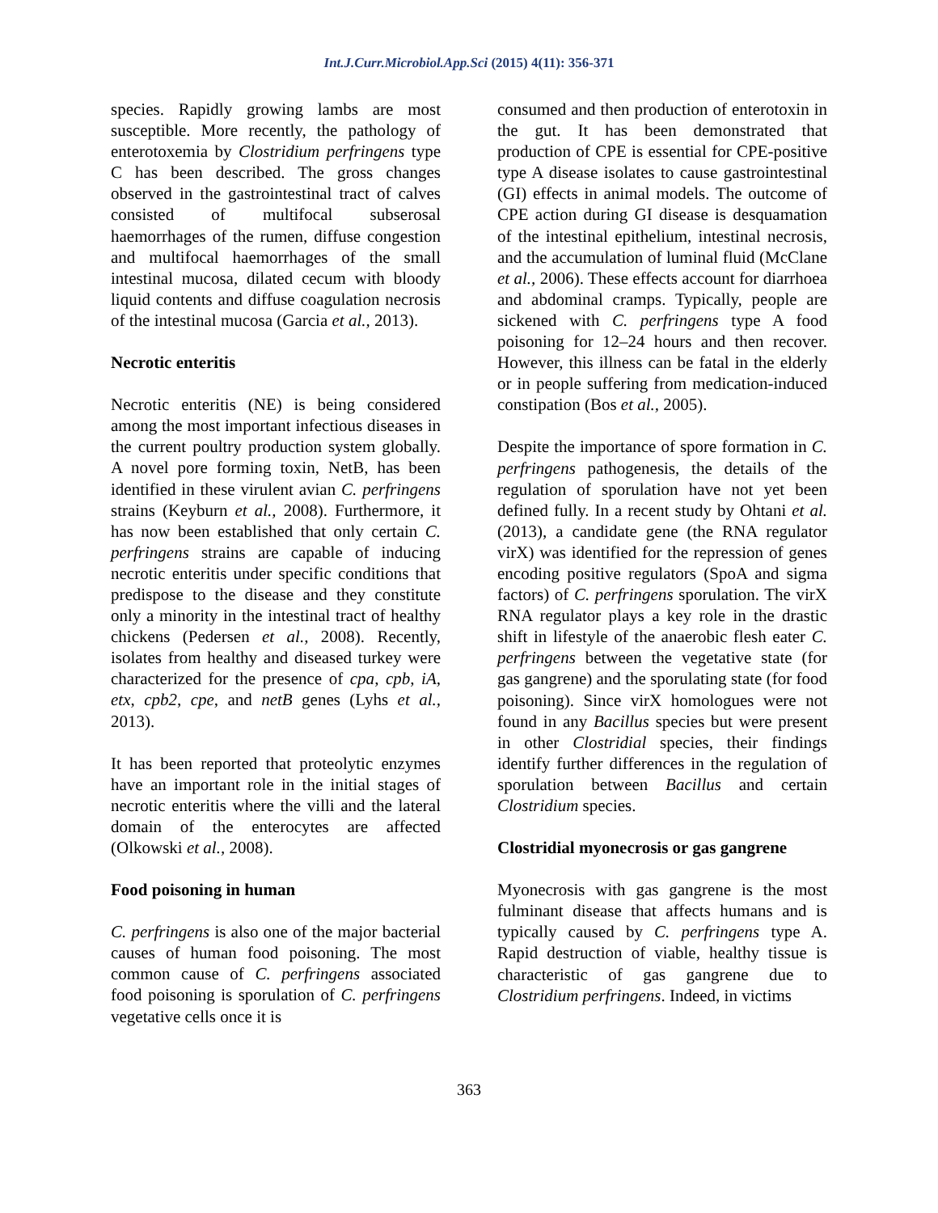Int.J.Curr.Microbiol.App.Sci (2015) 4(11): 356-371
species. Rapidly growing lambs are most susceptible. More recently, the pathology of enterotoxemia by Clostridium perfringens type C has been described. The gross changes observed in the gastrointestinal tract of calves consisted of multifocal subserosal haemorrhages of the rumen, diffuse congestion and multifocal haemorrhages of the small intestinal mucosa, dilated cecum with bloody liquid contents and diffuse coagulation necrosis of the intestinal mucosa (Garcia et al., 2013).
Necrotic enteritis
Necrotic enteritis (NE) is being considered among the most important infectious diseases in the current poultry production system globally. A novel pore forming toxin, NetB, has been identified in these virulent avian C. perfringens strains (Keyburn et al., 2008). Furthermore, it has now been established that only certain C. perfringens strains are capable of inducing necrotic enteritis under specific conditions that predispose to the disease and they constitute only a minority in the intestinal tract of healthy chickens (Pedersen et al., 2008). Recently, isolates from healthy and diseased turkey were characterized for the presence of cpa, cpb, iA, etx, cpb2, cpe, and netB genes (Lyhs et al., 2013).
It has been reported that proteolytic enzymes have an important role in the initial stages of necrotic enteritis where the villi and the lateral domain of the enterocytes are affected (Olkowski et al., 2008).
Food poisoning in human
C. perfringens is also one of the major bacterial causes of human food poisoning. The most common cause of C. perfringens associated food poisoning is sporulation of C. perfringens vegetative cells once it is
consumed and then production of enterotoxin in the gut. It has been demonstrated that production of CPE is essential for CPE-positive type A disease isolates to cause gastrointestinal (GI) effects in animal models. The outcome of CPE action during GI disease is desquamation of the intestinal epithelium, intestinal necrosis, and the accumulation of luminal fluid (McClane et al., 2006). These effects account for diarrhoea and abdominal cramps. Typically, people are sickened with C. perfringens type A food poisoning for 12–24 hours and then recover. However, this illness can be fatal in the elderly or in people suffering from medication-induced constipation (Bos et al., 2005).
Despite the importance of spore formation in C. perfringens pathogenesis, the details of the regulation of sporulation have not yet been defined fully. In a recent study by Ohtani et al. (2013), a candidate gene (the RNA regulator virX) was identified for the repression of genes encoding positive regulators (SpoA and sigma factors) of C. perfringens sporulation. The virX RNA regulator plays a key role in the drastic shift in lifestyle of the anaerobic flesh eater C. perfringens between the vegetative state (for gas gangrene) and the sporulating state (for food poisoning). Since virX homologues were not found in any Bacillus species but were present in other Clostridial species, their findings identify further differences in the regulation of sporulation between Bacillus and certain Clostridium species.
Clostridial myonecrosis or gas gangrene
Myonecrosis with gas gangrene is the most fulminant disease that affects humans and is typically caused by C. perfringens type A. Rapid destruction of viable, healthy tissue is characteristic of gas gangrene due to Clostridium perfringens. Indeed, in victims
363